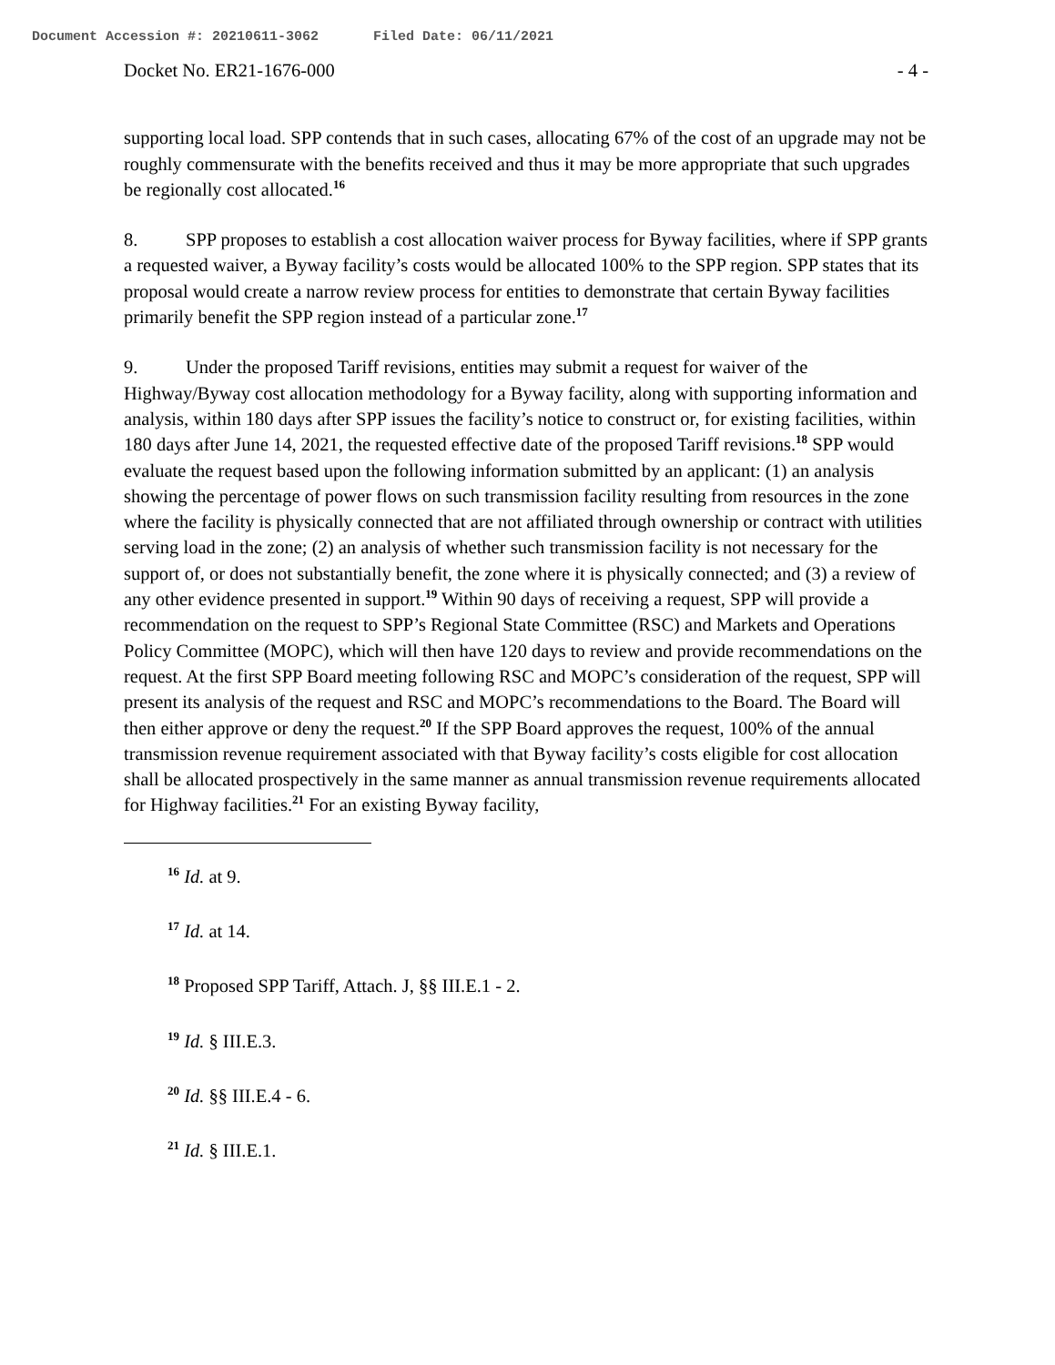Document Accession #: 20210611-3062 Filed Date: 06/11/2021
Docket No. ER21-1676-000 - 4 -
supporting local load. SPP contends that in such cases, allocating 67% of the cost of an upgrade may not be roughly commensurate with the benefits received and thus it may be more appropriate that such upgrades be regionally cost allocated.<sup>16</sup>
8. SPP proposes to establish a cost allocation waiver process for Byway facilities, where if SPP grants a requested waiver, a Byway facility’s costs would be allocated 100% to the SPP region. SPP states that its proposal would create a narrow review process for entities to demonstrate that certain Byway facilities primarily benefit the SPP region instead of a particular zone.<sup>17</sup>
9. Under the proposed Tariff revisions, entities may submit a request for waiver of the Highway/Byway cost allocation methodology for a Byway facility, along with supporting information and analysis, within 180 days after SPP issues the facility’s notice to construct or, for existing facilities, within 180 days after June 14, 2021, the requested effective date of the proposed Tariff revisions.<sup>18</sup> SPP would evaluate the request based upon the following information submitted by an applicant: (1) an analysis showing the percentage of power flows on such transmission facility resulting from resources in the zone where the facility is physically connected that are not affiliated through ownership or contract with utilities serving load in the zone; (2) an analysis of whether such transmission facility is not necessary for the support of, or does not substantially benefit, the zone where it is physically connected; and (3) a review of any other evidence presented in support.<sup>19</sup> Within 90 days of receiving a request, SPP will provide a recommendation on the request to SPP’s Regional State Committee (RSC) and Markets and Operations Policy Committee (MOPC), which will then have 120 days to review and provide recommendations on the request. At the first SPP Board meeting following RSC and MOPC’s consideration of the request, SPP will present its analysis of the request and RSC and MOPC’s recommendations to the Board. The Board will then either approve or deny the request.<sup>20</sup> If the SPP Board approves the request, 100% of the annual transmission revenue requirement associated with that Byway facility’s costs eligible for cost allocation shall be allocated prospectively in the same manner as annual transmission revenue requirements allocated for Highway facilities.<sup>21</sup> For an existing Byway facility,
<sup>16</sup> Id. at 9.
<sup>17</sup> Id. at 14.
<sup>18</sup> Proposed SPP Tariff, Attach. J, §§ III.E.1 - 2.
<sup>19</sup> Id. § III.E.3.
<sup>20</sup> Id. §§ III.E.4 - 6.
<sup>21</sup> Id. § III.E.1.